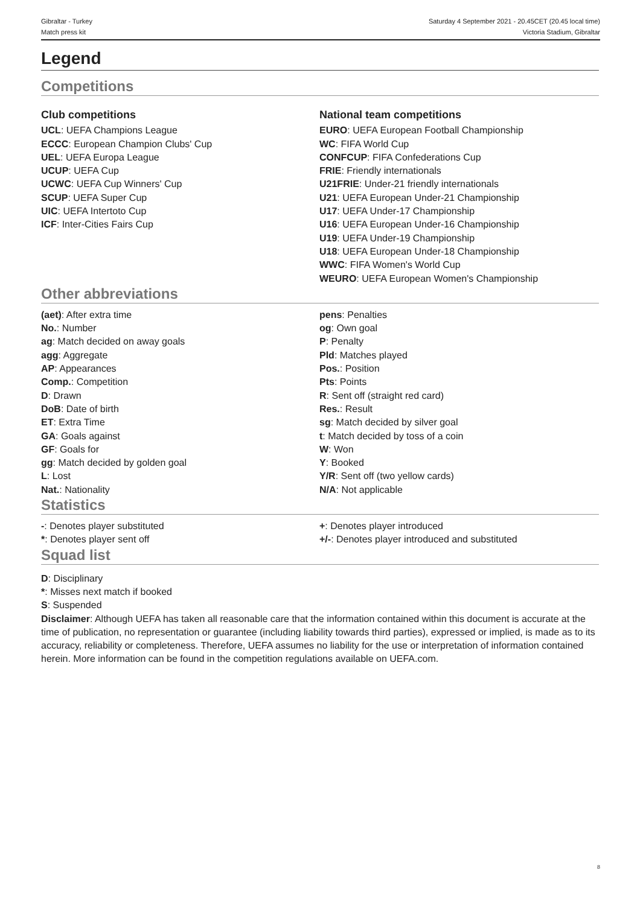Gibraltar - Turkey
Match press kit
Saturday 4 September 2021 - 20.45CET (20.45 local time)
Victoria Stadium, Gibraltar
Legend
Competitions
Club competitions
UCL: UEFA Champions League
ECCC: European Champion Clubs' Cup
UEL: UEFA Europa League
UCUP: UEFA Cup
UCWC: UEFA Cup Winners' Cup
SCUP: UEFA Super Cup
UIC: UEFA Intertoto Cup
ICF: Inter-Cities Fairs Cup
National team competitions
EURO: UEFA European Football Championship
WC: FIFA World Cup
CONFCUP: FIFA Confederations Cup
FRIE: Friendly internationals
U21FRIE: Under-21 friendly internationals
U21: UEFA European Under-21 Championship
U17: UEFA Under-17 Championship
U16: UEFA European Under-16 Championship
U19: UEFA Under-19 Championship
U18: UEFA European Under-18 Championship
WWC: FIFA Women's World Cup
WEURO: UEFA European Women's Championship
Other abbreviations
(aet): After extra time
No.: Number
ag: Match decided on away goals
agg: Aggregate
AP: Appearances
Comp.: Competition
D: Drawn
DoB: Date of birth
ET: Extra Time
GA: Goals against
GF: Goals for
gg: Match decided by golden goal
L: Lost
Nat.: Nationality
pens: Penalties
og: Own goal
P: Penalty
Pld: Matches played
Pos.: Position
Pts: Points
R: Sent off (straight red card)
Res.: Result
sg: Match decided by silver goal
t: Match decided by toss of a coin
W: Won
Y: Booked
Y/R: Sent off (two yellow cards)
N/A: Not applicable
Statistics
-: Denotes player substituted
*: Denotes player sent off
+: Denotes player introduced
+/-: Denotes player introduced and substituted
Squad list
D: Disciplinary
*: Misses next match if booked
S: Suspended
Disclaimer: Although UEFA has taken all reasonable care that the information contained within this document is accurate at the time of publication, no representation or guarantee (including liability towards third parties), expressed or implied, is made as to its accuracy, reliability or completeness. Therefore, UEFA assumes no liability for the use or interpretation of information contained herein. More information can be found in the competition regulations available on UEFA.com.
8